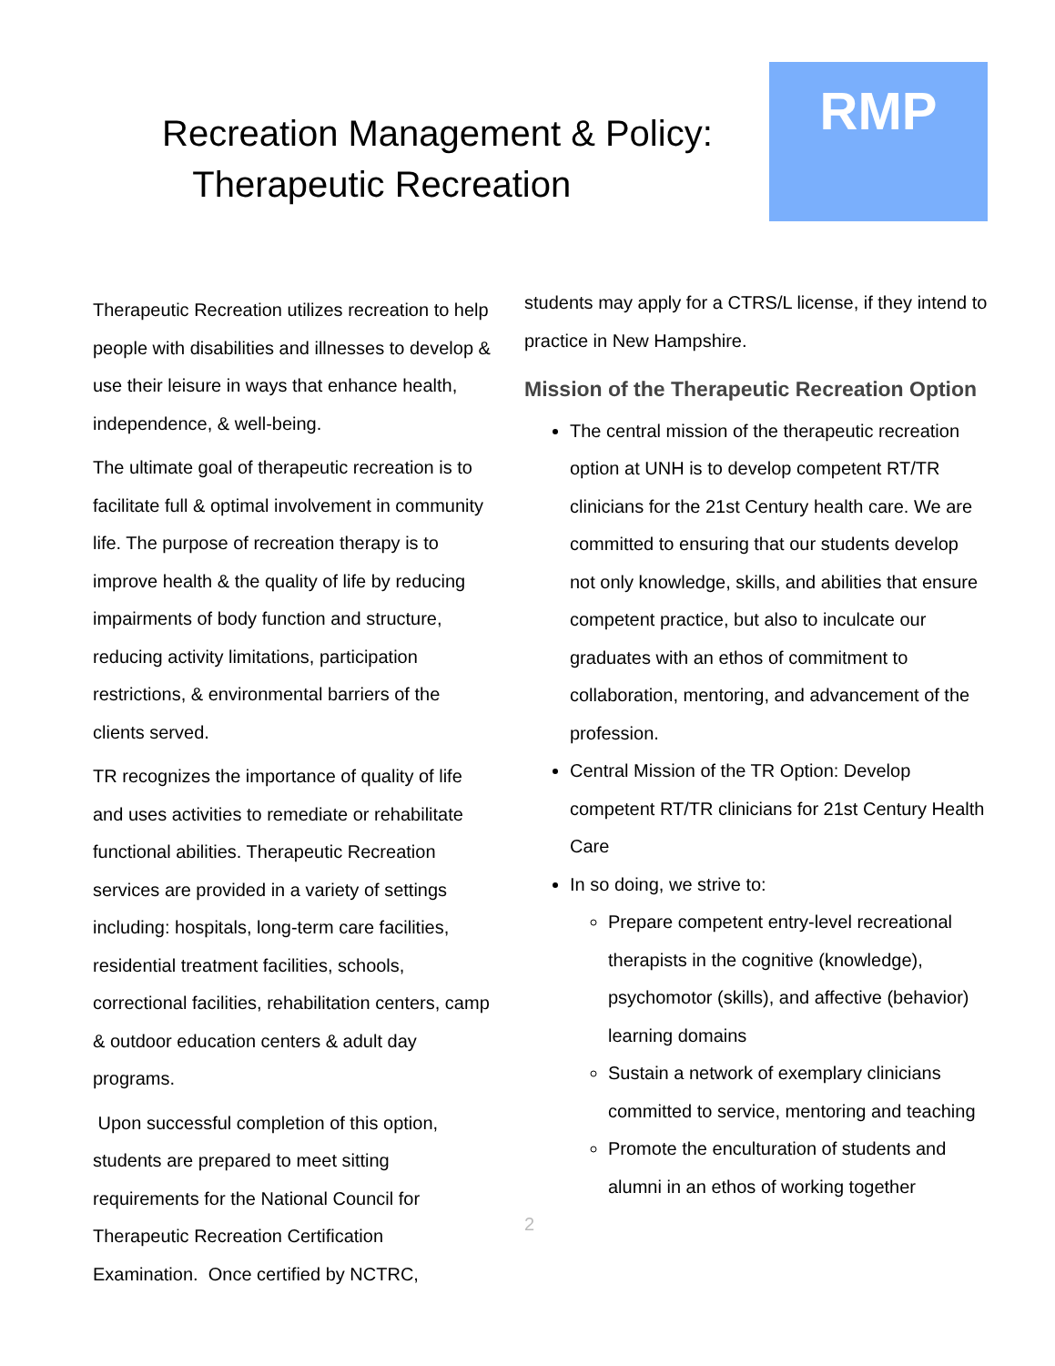Recreation Management & Policy:
Therapeutic Recreation
RMP
Therapeutic Recreation utilizes recreation to help people with disabilities and illnesses to develop & use their leisure in ways that enhance health, independence, & well-being.
The ultimate goal of therapeutic recreation is to facilitate full & optimal involvement in community life. The purpose of recreation therapy is to improve health & the quality of life by reducing impairments of body function and structure, reducing activity limitations, participation restrictions, & environmental barriers of the clients served.
TR recognizes the importance of quality of life and uses activities to remediate or rehabilitate functional abilities. Therapeutic Recreation services are provided in a variety of settings including: hospitals, long-term care facilities, residential treatment facilities, schools, correctional facilities, rehabilitation centers, camp & outdoor education centers & adult day programs.
Upon successful completion of this option, students are prepared to meet sitting requirements for the National Council for Therapeutic Recreation Certification Examination. Once certified by NCTRC,
students may apply for a CTRS/L license, if they intend to practice in New Hampshire.
Mission of the Therapeutic Recreation Option
The central mission of the therapeutic recreation option at UNH is to develop competent RT/TR clinicians for the 21st Century health care. We are committed to ensuring that our students develop not only knowledge, skills, and abilities that ensure competent practice, but also to inculcate our graduates with an ethos of commitment to collaboration, mentoring, and advancement of the profession.
Central Mission of the TR Option: Develop competent RT/TR clinicians for 21st Century Health Care
In so doing, we strive to:
Prepare competent entry-level recreational therapists in the cognitive (knowledge), psychomotor (skills), and affective (behavior) learning domains
Sustain a network of exemplary clinicians committed to service, mentoring and teaching
Promote the enculturation of students and alumni in an ethos of working together
2